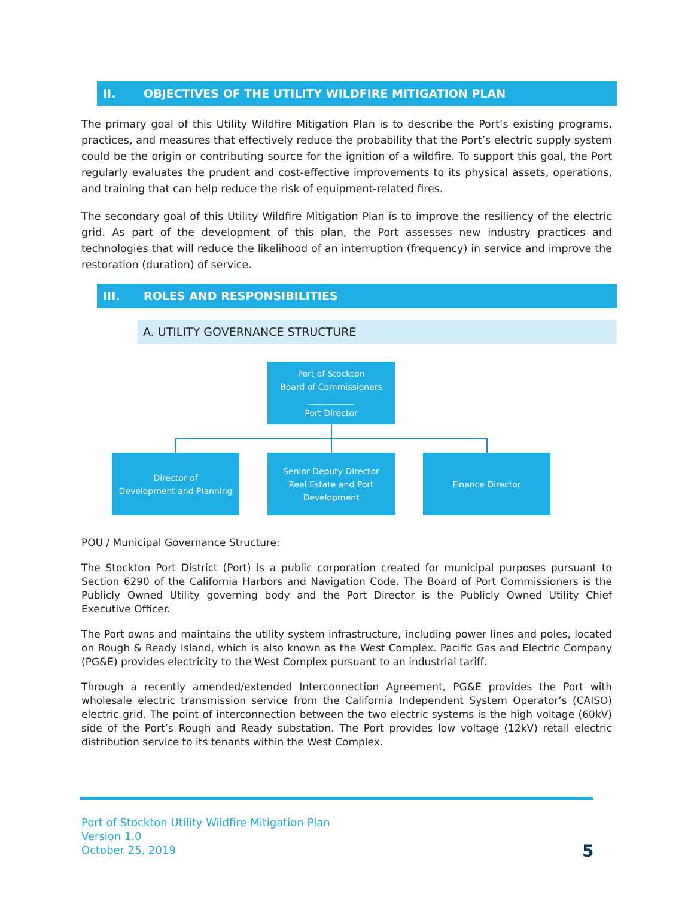II. OBJECTIVES OF THE UTILITY WILDFIRE MITIGATION PLAN
The primary goal of this Utility Wildfire Mitigation Plan is to describe the Port’s existing programs, practices, and measures that effectively reduce the probability that the Port’s electric supply system could be the origin or contributing source for the ignition of a wildfire. To support this goal, the Port regularly evaluates the prudent and cost-effective improvements to its physical assets, operations, and training that can help reduce the risk of equipment-related fires.
The secondary goal of this Utility Wildfire Mitigation Plan is to improve the resiliency of the electric grid. As part of the development of this plan, the Port assesses new industry practices and technologies that will reduce the likelihood of an interruption (frequency) in service and improve the restoration (duration) of service.
III. ROLES AND RESPONSIBILITIES
A. UTILITY GOVERNANCE STRUCTURE
Port of Stockton
Board of Commissioners
___________
Port Director
Director of
Development and Planning
Senior Deputy Director
Real Estate and Port Development
Finance Director
POU / Municipal Governance Structure:
The Stockton Port District (Port) is a public corporation created for municipal purposes pursuant to Section 6290 of the California Harbors and Navigation Code. The Board of Port Commissioners is the Publicly Owned Utility governing body and the Port Director is the Publicly Owned Utility Chief Executive Officer.
The Port owns and maintains the utility system infrastructure, including power lines and poles, located on Rough & Ready Island, which is also known as the West Complex. Pacific Gas and Electric Company (PG&E) provides electricity to the West Complex pursuant to an industrial tariff.
Through a recently amended/extended Interconnection Agreement, PG&E provides the Port with wholesale electric transmission service from the California Independent System Operator’s (CAISO) electric grid. The point of interconnection between the two electric systems is the high voltage (60kV) side of the Port’s Rough and Ready substation. The Port provides low voltage (12kV) retail electric distribution service to its tenants within the West Complex.
Port of Stockton Utility Wildfire Mitigation Plan
Version 1.0
October 25, 2019
5